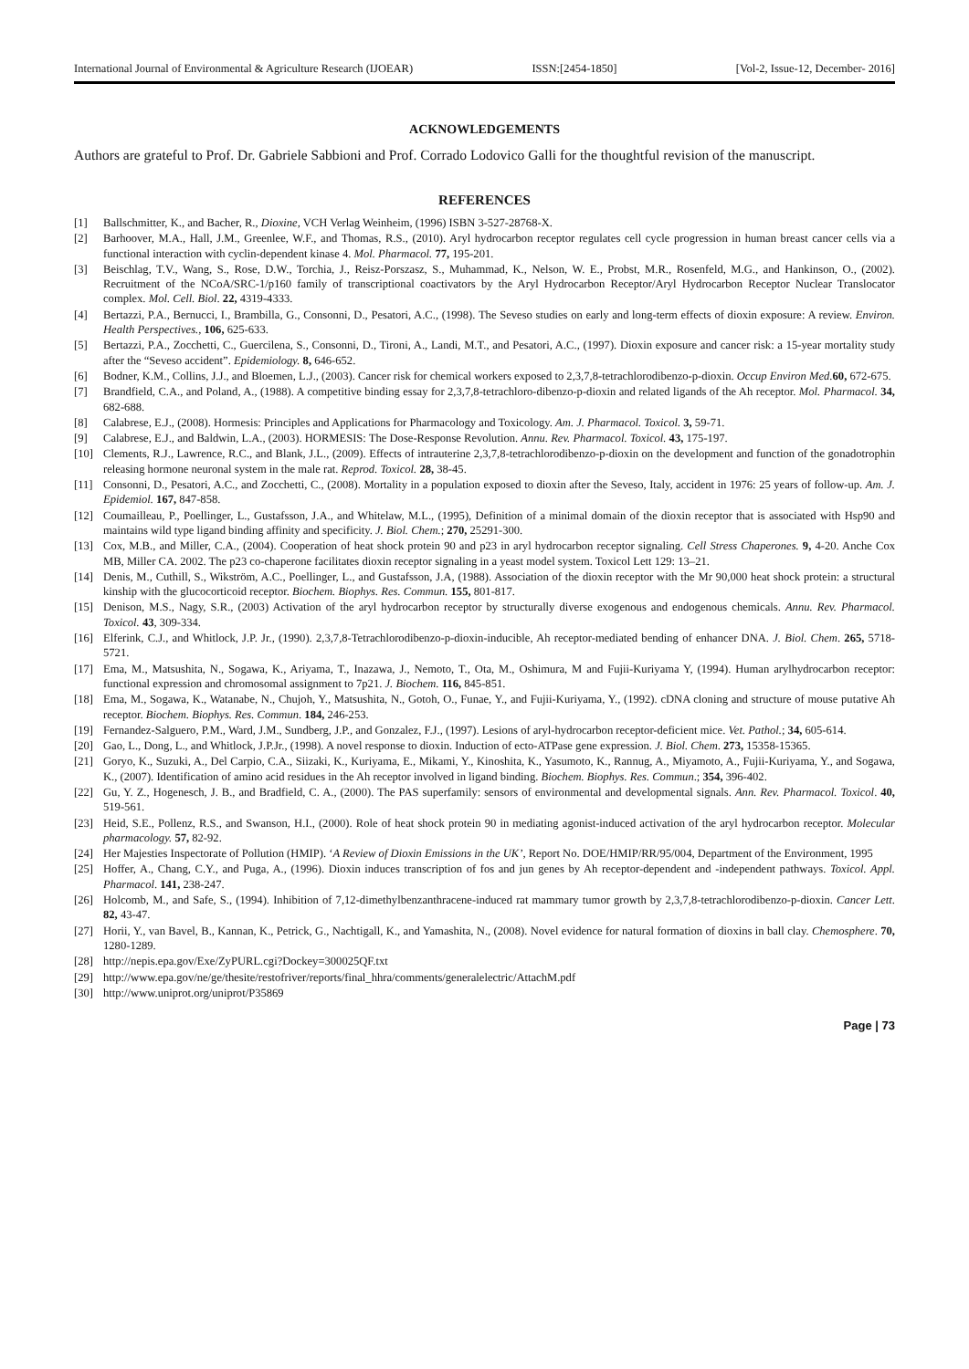International Journal of Environmental & Agriculture Research (IJOEAR) ISSN:[2454-1850] [Vol-2, Issue-12, December- 2016]
ACKNOWLEDGEMENTS
Authors are grateful to Prof. Dr. Gabriele Sabbioni and Prof. Corrado Lodovico Galli for the thoughtful revision of the manuscript.
REFERENCES
[1] Ballschmitter, K., and Bacher, R., Dioxine, VCH Verlag Weinheim, (1996) ISBN 3-527-28768-X.
[2] Barhoover, M.A., Hall, J.M., Greenlee, W.F., and Thomas, R.S., (2010). Aryl hydrocarbon receptor regulates cell cycle progression in human breast cancer cells via a functional interaction with cyclin-dependent kinase 4. Mol. Pharmacol. 77, 195-201.
[3] Beischlag, T.V., Wang, S., Rose, D.W., Torchia, J., Reisz-Porszasz, S., Muhammad, K., Nelson, W. E., Probst, M.R., Rosenfeld, M.G., and Hankinson, O., (2002). Recruitment of the NCoA/SRC-1/p160 family of transcriptional coactivators by the Aryl Hydrocarbon Receptor/Aryl Hydrocarbon Receptor Nuclear Translocator complex. Mol. Cell. Biol. 22, 4319-4333.
[4] Bertazzi, P.A., Bernucci, I., Brambilla, G., Consonni, D., Pesatori, A.C., (1998). The Seveso studies on early and long-term effects of dioxin exposure: A review. Environ. Health Perspectives., 106, 625-633.
[5] Bertazzi, P.A., Zocchetti, C., Guercilena, S., Consonni, D., Tironi, A., Landi, M.T., and Pesatori, A.C., (1997). Dioxin exposure and cancer risk: a 15-year mortality study after the “Seveso accident”. Epidemiology. 8, 646-652.
[6] Bodner, K.M., Collins, J.J., and Bloemen, L.J., (2003). Cancer risk for chemical workers exposed to 2,3,7,8-tetrachlorodibenzo-p-dioxin. Occup Environ Med. 60, 672-675.
[7] Brandfield, C.A., and Poland, A., (1988). A competitive binding essay for 2,3,7,8-tetrachloro-dibenzo-p-dioxin and related ligands of the Ah receptor. Mol. Pharmacol. 34, 682-688.
[8] Calabrese, E.J., (2008). Hormesis: Principles and Applications for Pharmacology and Toxicology. Am. J. Pharmacol. Toxicol. 3, 59-71.
[9] Calabrese, E.J., and Baldwin, L.A., (2003). HORMESIS: The Dose-Response Revolution. Annu. Rev. Pharmacol. Toxicol. 43, 175-197.
[10] Clements, R.J., Lawrence, R.C., and Blank, J.L., (2009). Effects of intrauterine 2,3,7,8-tetrachlorodibenzo-p-dioxin on the development and function of the gonadotrophin releasing hormone neuronal system in the male rat. Reprod. Toxicol. 28, 38-45.
[11] Consonni, D., Pesatori, A.C., and Zocchetti, C., (2008). Mortality in a population exposed to dioxin after the Seveso, Italy, accident in 1976: 25 years of follow-up. Am. J. Epidemiol. 167, 847-858.
[12] Coumailleau, P., Poellinger, L., Gustafsson, J.A., and Whitelaw, M.L., (1995), Definition of a minimal domain of the dioxin receptor that is associated with Hsp90 and maintains wild type ligand binding affinity and specificity. J. Biol. Chem.; 270, 25291-300.
[13] Cox, M.B., and Miller, C.A., (2004). Cooperation of heat shock protein 90 and p23 in aryl hydrocarbon receptor signaling. Cell Stress Chaperones. 9, 4-20. Anche Cox MB, Miller CA. 2002. The p23 co-chaperone facilitates dioxin receptor signaling in a yeast model system. Toxicol Lett 129: 13–21.
[14] Denis, M., Cuthill, S., Wikström, A.C., Poellinger, L., and Gustafsson, J.A, (1988). Association of the dioxin receptor with the Mr 90,000 heat shock protein: a structural kinship with the glucocorticoid receptor. Biochem. Biophys. Res. Commun. 155, 801-817.
[15] Denison, M.S., Nagy, S.R., (2003) Activation of the aryl hydrocarbon receptor by structurally diverse exogenous and endogenous chemicals. Annu. Rev. Pharmacol. Toxicol. 43, 309-334.
[16] Elferink, C.J., and Whitlock, J.P. Jr., (1990). 2,3,7,8-Tetrachlorodibenzo-p-dioxin-inducible, Ah receptor-mediated bending of enhancer DNA. J. Biol. Chem. 265, 5718-5721.
[17] Ema, M., Matsushita, N., Sogawa, K., Ariyama, T., Inazawa, J., Nemoto, T., Ota, M., Oshimura, M and Fujii-Kuriyama Y, (1994). Human arylhydrocarbon receptor: functional expression and chromosomal assignment to 7p21. J. Biochem. 116, 845-851.
[18] Ema, M., Sogawa, K., Watanabe, N., Chujoh, Y., Matsushita, N., Gotoh, O., Funae, Y., and Fujii-Kuriyama, Y., (1992). cDNA cloning and structure of mouse putative Ah receptor. Biochem. Biophys. Res. Commun. 184, 246-253.
[19] Fernandez-Salguero, P.M., Ward, J.M., Sundberg, J.P., and Gonzalez, F.J., (1997). Lesions of aryl-hydrocarbon receptor-deficient mice. Vet. Pathol.; 34, 605-614.
[20] Gao, L., Dong, L., and Whitlock, J.P.Jr., (1998). A novel response to dioxin. Induction of ecto-ATPase gene expression. J. Biol. Chem. 273, 15358-15365.
[21] Goryo, K., Suzuki, A., Del Carpio, C.A., Siizaki, K., Kuriyama, E., Mikami, Y., Kinoshita, K., Yasumoto, K., Rannug, A., Miyamoto, A., Fujii-Kuriyama, Y., and Sogawa, K., (2007). Identification of amino acid residues in the Ah receptor involved in ligand binding. Biochem. Biophys. Res. Commun.; 354, 396-402.
[22] Gu, Y. Z., Hogenesch, J. B., and Bradfield, C. A., (2000). The PAS superfamily: sensors of environmental and developmental signals. Ann. Rev. Pharmacol. Toxicol. 40, 519-561.
[23] Heid, S.E., Pollenz, R.S., and Swanson, H.I., (2000). Role of heat shock protein 90 in mediating agonist-induced activation of the aryl hydrocarbon receptor. Molecular pharmacology. 57, 82-92.
[24] Her Majesties Inspectorate of Pollution (HMIP). ‘A Review of Dioxin Emissions in the UK’, Report No. DOE/HMIP/RR/95/004, Department of the Environment, 1995
[25] Hoffer, A., Chang, C.Y., and Puga, A., (1996). Dioxin induces transcription of fos and jun genes by Ah receptor-dependent and -independent pathways. Toxicol. Appl. Pharmacol. 141, 238-247.
[26] Holcomb, M., and Safe, S., (1994). Inhibition of 7,12-dimethylbenzanthracene-induced rat mammary tumor growth by 2,3,7,8-tetrachlorodibenzo-p-dioxin. Cancer Lett. 82, 43-47.
[27] Horii, Y., van Bavel, B., Kannan, K., Petrick, G., Nachtigall, K., and Yamashita, N., (2008). Novel evidence for natural formation of dioxins in ball clay. Chemosphere. 70, 1280-1289.
[28] http://nepis.epa.gov/Exe/ZyPURL.cgi?Dockey=300025QF.txt
[29] http://www.epa.gov/ne/ge/thesite/restofriver/reports/final_hhra/comments/generalelectric/AttachM.pdf
[30] http://www.uniprot.org/uniprot/P35869
Page | 73